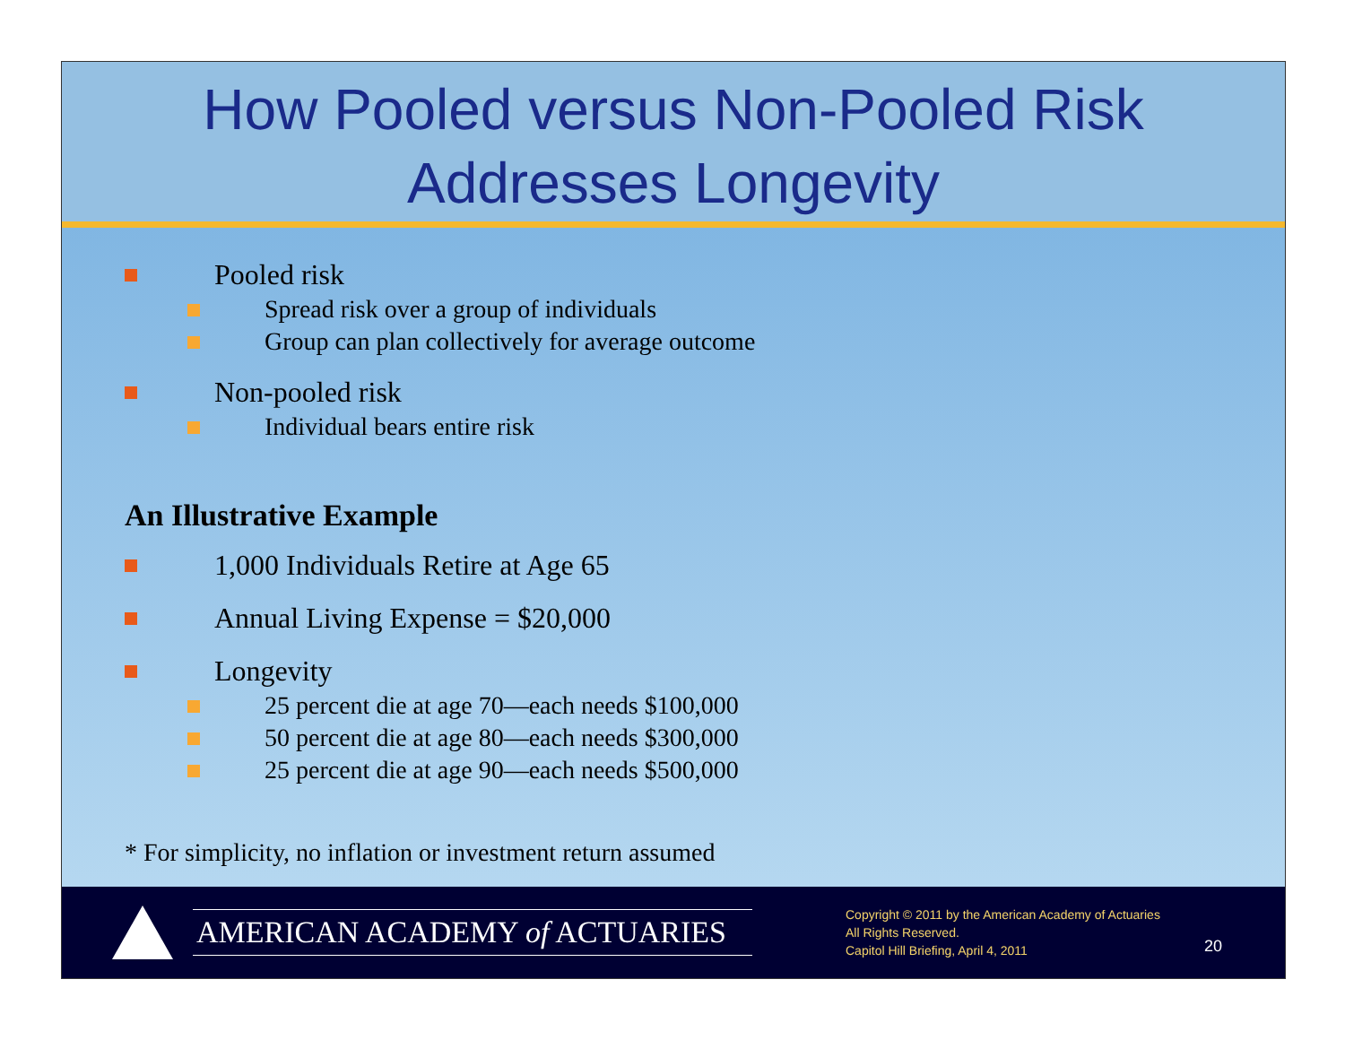How Pooled versus Non-Pooled Risk
Addresses Longevity
Pooled risk
Spread risk over a group of individuals
Group can plan collectively for average outcome
Non-pooled risk
Individual bears entire risk
An Illustrative Example
1,000 Individuals Retire at Age 65
Annual Living Expense = $20,000
Longevity
25 percent die at age 70—each needs $100,000
50 percent die at age 80—each needs $300,000
25 percent die at age 90—each needs $500,000
* For simplicity, no inflation or investment return assumed
AMERICAN ACADEMY of ACTUARIES
Copyright © 2011 by the American Academy of Actuaries
All Rights Reserved.
Capitol Hill Briefing, April 4, 2011
20